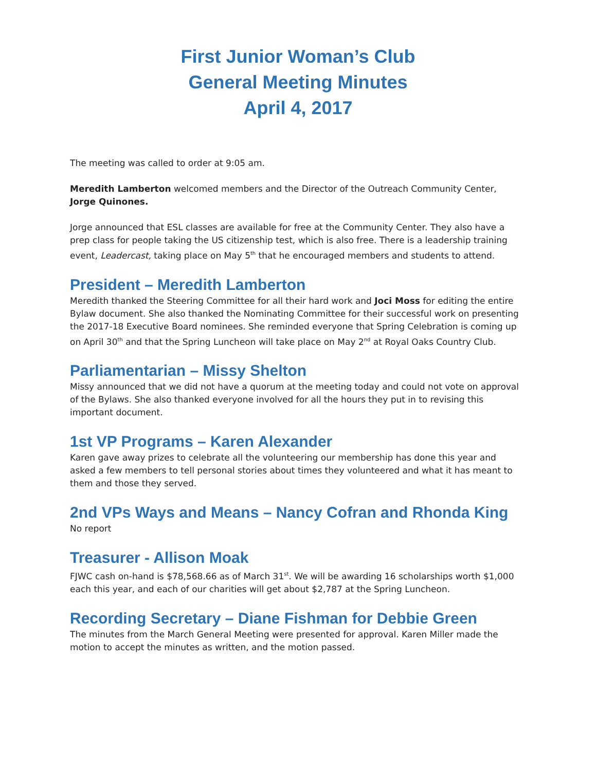First Junior Woman’s Club
General Meeting Minutes
April 4, 2017
The meeting was called to order at 9:05 am.
Meredith Lamberton welcomed members and the Director of the Outreach Community Center, Jorge Quinones.
Jorge announced that ESL classes are available for free at the Community Center. They also have a prep class for people taking the US citizenship test, which is also free. There is a leadership training event, Leadercast, taking place on May 5<sup>th</sup> that he encouraged members and students to attend.
President – Meredith Lamberton
Meredith thanked the Steering Committee for all their hard work and Joci Moss for editing the entire Bylaw document. She also thanked the Nominating Committee for their successful work on presenting the 2017-18 Executive Board nominees. She reminded everyone that Spring Celebration is coming up on April 30<sup>th</sup> and that the Spring Luncheon will take place on May 2<sup>nd</sup> at Royal Oaks Country Club.
Parliamentarian – Missy Shelton
Missy announced that we did not have a quorum at the meeting today and could not vote on approval of the Bylaws. She also thanked everyone involved for all the hours they put in to revising this important document.
1st VP Programs – Karen Alexander
Karen gave away prizes to celebrate all the volunteering our membership has done this year and asked a few members to tell personal stories about times they volunteered and what it has meant to them and those they served.
2nd VPs Ways and Means – Nancy Cofran and Rhonda King
No report
Treasurer - Allison Moak
FJWC cash on-hand is $78,568.66 as of March 31<sup>st</sup>. We will be awarding 16 scholarships worth $1,000 each this year, and each of our charities will get about $2,787 at the Spring Luncheon.
Recording Secretary – Diane Fishman for Debbie Green
The minutes from the March General Meeting were presented for approval. Karen Miller made the motion to accept the minutes as written, and the motion passed.